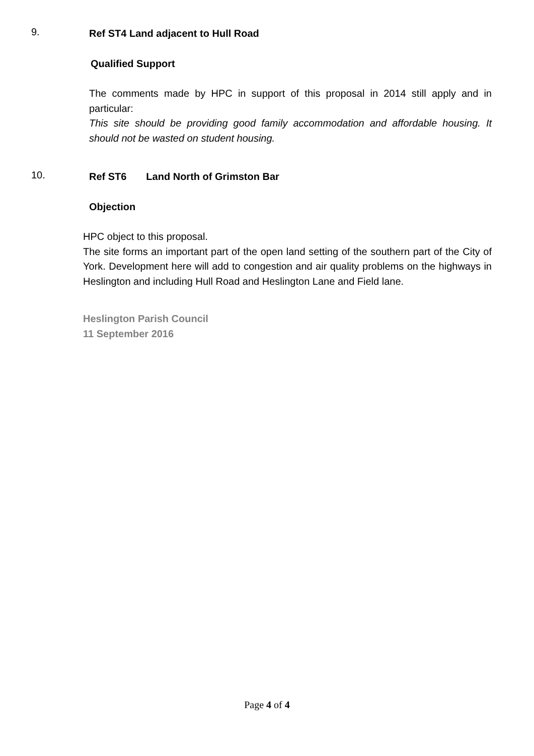9.
Ref ST4 Land adjacent to Hull Road
Qualified Support
The comments made by HPC in support of this proposal in 2014 still apply and in particular:
This site should be providing good family accommodation and affordable housing. It should not be wasted on student housing.
10.
Ref ST6 Land North of Grimston Bar
Objection
HPC object to this proposal.
The site forms an important part of the open land setting of the southern part of the City of York. Development here will add to congestion and air quality problems on the highways in Heslington and including Hull Road and Heslington Lane and Field lane.
Heslington Parish Council
11 September 2016
Page 4 of 4